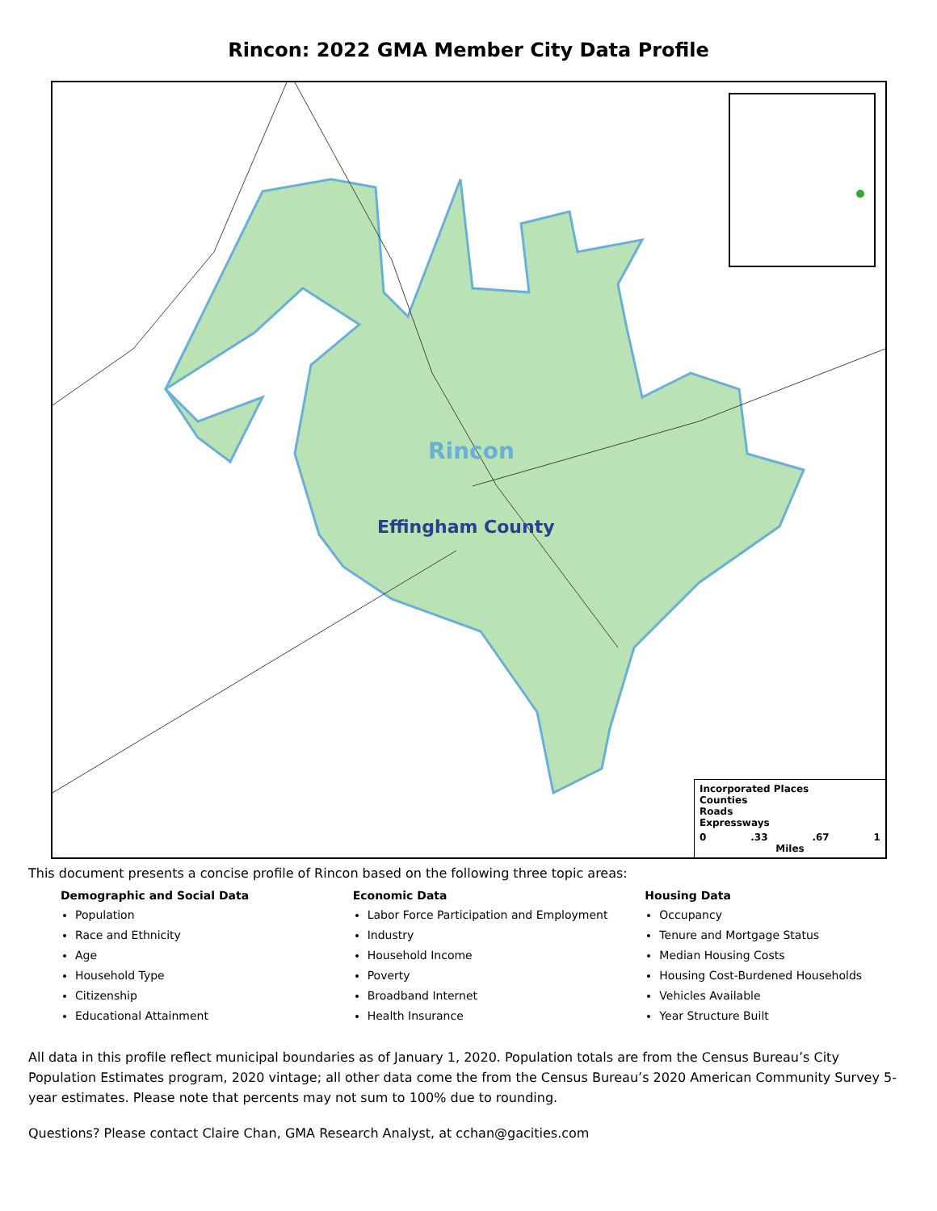Rincon: 2022 GMA Member City Data Profile
Rincon
Effingham County
Incorporated Places
Counties
Roads
Expressways
0 .33 .67 1
Miles
This document presents a concise profile of Rincon based on the following three topic areas:
Demographic and Social Data
Population
Race and Ethnicity
Age
Household Type
Citizenship
Educational Attainment
Economic Data
Labor Force Participation and Employment
Industry
Household Income
Poverty
Broadband Internet
Health Insurance
Housing Data
Occupancy
Tenure and Mortgage Status
Median Housing Costs
Housing Cost-Burdened Households
Vehicles Available
Year Structure Built
All data in this profile reflect municipal boundaries as of January 1, 2020. Population totals are from the Census Bureau’s City Population Estimates program, 2020 vintage; all other data come the from the Census Bureau’s 2020 American Community Survey 5-year estimates. Please note that percents may not sum to 100% due to rounding.
Questions? Please contact Claire Chan, GMA Research Analyst, at cchan@gacities.com